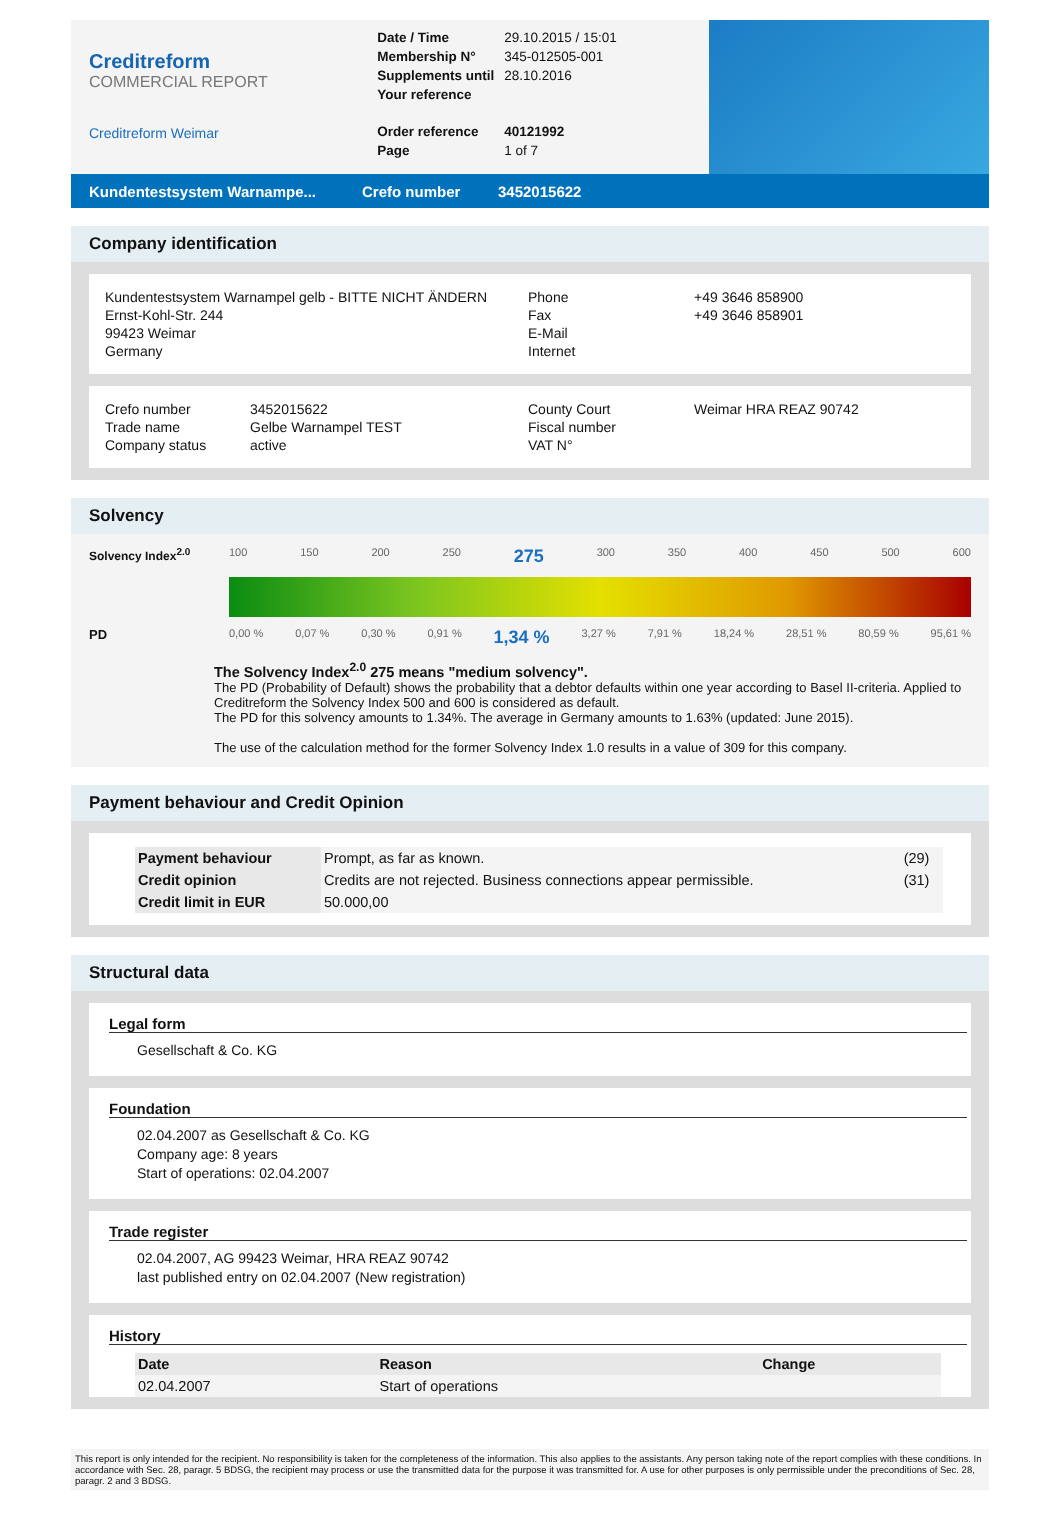Creditreform
COMMERCIAL REPORT
Creditreform Weimar
| Date / Time | 29.10.2015 / 15:01 |
| Membership N° | 345-012505-001 |
| Supplements until | 28.10.2016 |
| Your reference | |
| Order reference | 40121992 |
| Page | 1 of 7 |
Kundentestsystem Warnampe... Crefo number 3452015622
Company identification
Kundentestsystem Warnampel gelb - BITTE NICHT ÄNDERN
Ernst-Kohl-Str. 244
99423 Weimar
Germany
Phone
Fax
E-Mail
Internet
+49 3646 858900
+49 3646 858901
Crefo number
Trade name
Company status
3452015622
Gelbe Warnampel TEST
active
County Court
Fiscal number
VAT N°
Weimar HRA REAZ 90742
Solvency
Solvency Index<sup>2.0</sup> 100 150 200 250 275 300 350 400 450 500 600
PD
0,00 % 0,07 % 0,30 % 0,91 % 1,34 % 3,27 % 7,91 % 18,24 % 28,51 % 80,59 % 95,61 %
The Solvency Index<sup>2.0</sup> 275 means "medium solvency".
The PD (Probability of Default) shows the probability that a debtor defaults within one year according to Basel II-criteria. Applied to Creditreform the Solvency Index 500 and 600 is considered as default.
The PD for this solvency amounts to 1.34%. The average in Germany amounts to 1.63% (updated: June 2015).
The use of the calculation method for the former Solvency Index 1.0 results in a value of 309 for this company.
Payment behaviour and Credit Opinion
| Payment behaviour | Prompt, as far as known. | (29) |
| Credit opinion | Credits are not rejected. Business connections appear permissible. | (31) |
| Credit limit in EUR | 50.000,00 | |
Structural data
Legal form
Gesellschaft & Co. KG
Foundation
02.04.2007 as Gesellschaft & Co. KG
Company age: 8 years
Start of operations: 02.04.2007
Trade register
02.04.2007, AG 99423 Weimar, HRA REAZ 90742
last published entry on 02.04.2007 (New registration)
History
| Date | Reason | Change |
| --- | --- | --- |
| 02.04.2007 | Start of operations | |
This report is only intended for the recipient. No responsibility is taken for the completeness of the information. This also applies to the assistants. Any person taking note of the report complies with these conditions. In accordance with Sec. 28, paragr. 5 BDSG, the recipient may process or use the transmitted data for the purpose it was transmitted for. A use for other purposes is only permissible under the preconditions of Sec. 28, paragr. 2 and 3 BDSG.